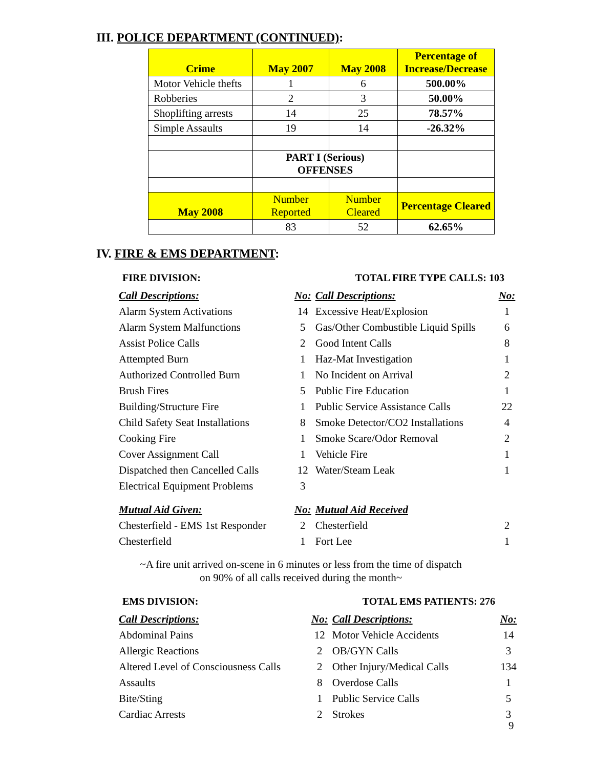III. POLICE DEPARTMENT (CONTINUED):
| Crime | May 2007 | May 2008 | Percentage of Increase/Decrease |
| --- | --- | --- | --- |
| Motor Vehicle thefts | 1 | 6 | 500.00% |
| Robberies | 2 | 3 | 50.00% |
| Shoplifting arrests | 14 | 25 | 78.57% |
| Simple Assaults | 19 | 14 | -26.32% |
| | PART I (Serious) OFFENSES | | |
| May 2008 | Number Reported | Number Cleared | Percentage Cleared |
| | 83 | 52 | 62.65% |
IV. FIRE & EMS DEPARTMENT:
FIRE DIVISION: TOTAL FIRE TYPE CALLS: 103
| Call Descriptions: | No: | Call Descriptions: | No: |
| Alarm System Activations | 14 | Excessive Heat/Explosion | 1 |
| Alarm System Malfunctions | 5 | Gas/Other Combustible Liquid Spills | 6 |
| Assist Police Calls | 2 | Good Intent Calls | 8 |
| Attempted Burn | 1 | Haz-Mat Investigation | 1 |
| Authorized Controlled Burn | 1 | No Incident on Arrival | 2 |
| Brush Fires | 5 | Public Fire Education | 1 |
| Building/Structure Fire | 1 | Public Service Assistance Calls | 22 |
| Child Safety Seat Installations | 8 | Smoke Detector/CO2 Installations | 4 |
| Cooking Fire | 1 | Smoke Scare/Odor Removal | 2 |
| Cover Assignment Call | 1 | Vehicle Fire | 1 |
| Dispatched then Cancelled Calls | 12 | Water/Steam Leak | 1 |
| Electrical Equipment Problems | 3 | | |
| Mutual Aid Given: | No: | Mutual Aid Received | |
| Chesterfield - EMS 1st Responder | 2 | Chesterfield | 2 |
| Chesterfield | 1 | Fort Lee | 1 |
~A fire unit arrived on-scene in 6 minutes or less from the time of dispatch
on 90% of all calls received during the month~
EMS DIVISION: TOTAL EMS PATIENTS: 276
| Call Descriptions: | No: | Call Descriptions: | No: |
| Abdominal Pains | 12 | Motor Vehicle Accidents | 14 |
| Allergic Reactions | 2 | OB/GYN Calls | 3 |
| Altered Level of Consciousness Calls | 2 | Other Injury/Medical Calls | 134 |
| Assaults | 8 | Overdose Calls | 1 |
| Bite/Sting | 1 | Public Service Calls | 5 |
| Cardiac Arrests | 2 | Strokes | 3 |
9